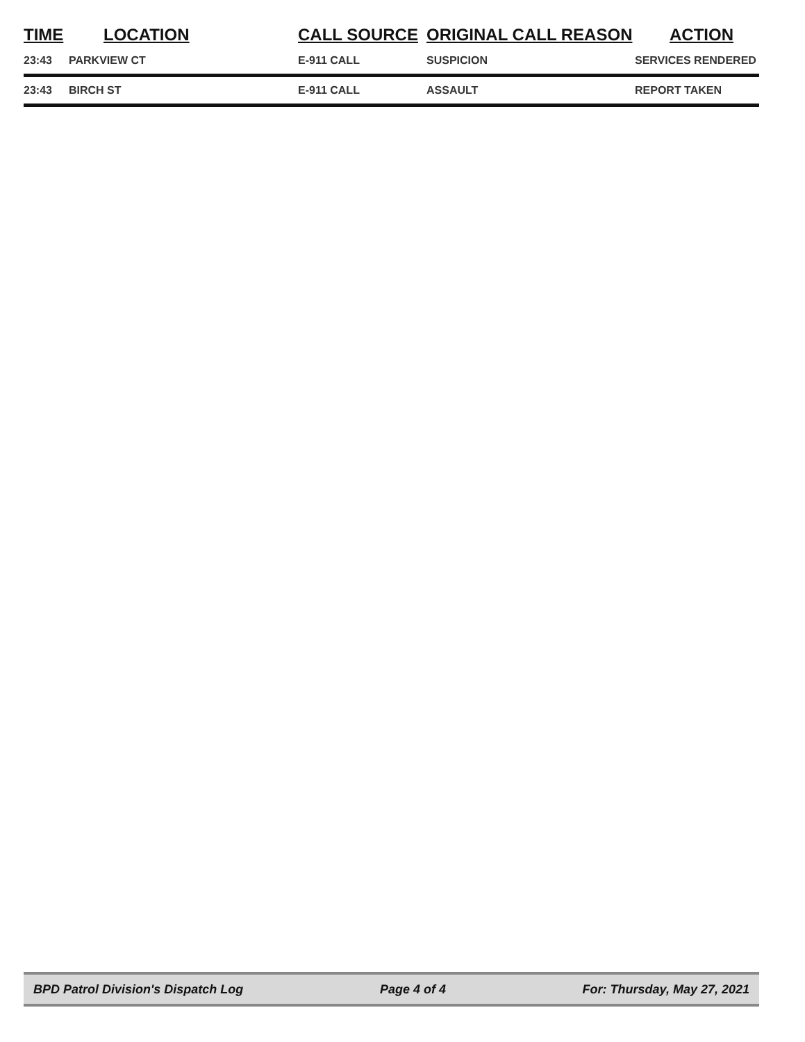| TIME | LOCATION | CALL SOURCE | ORIGINAL CALL REASON | ACTION |
| --- | --- | --- | --- | --- |
| 23:43 | PARKVIEW CT | E-911 CALL | SUSPICION | SERVICES RENDERED |
| 23:43 | BIRCH ST | E-911 CALL | ASSAULT | REPORT TAKEN |
BPD Patrol Division's Dispatch Log Page 4 of 4 For: Thursday, May 27, 2021